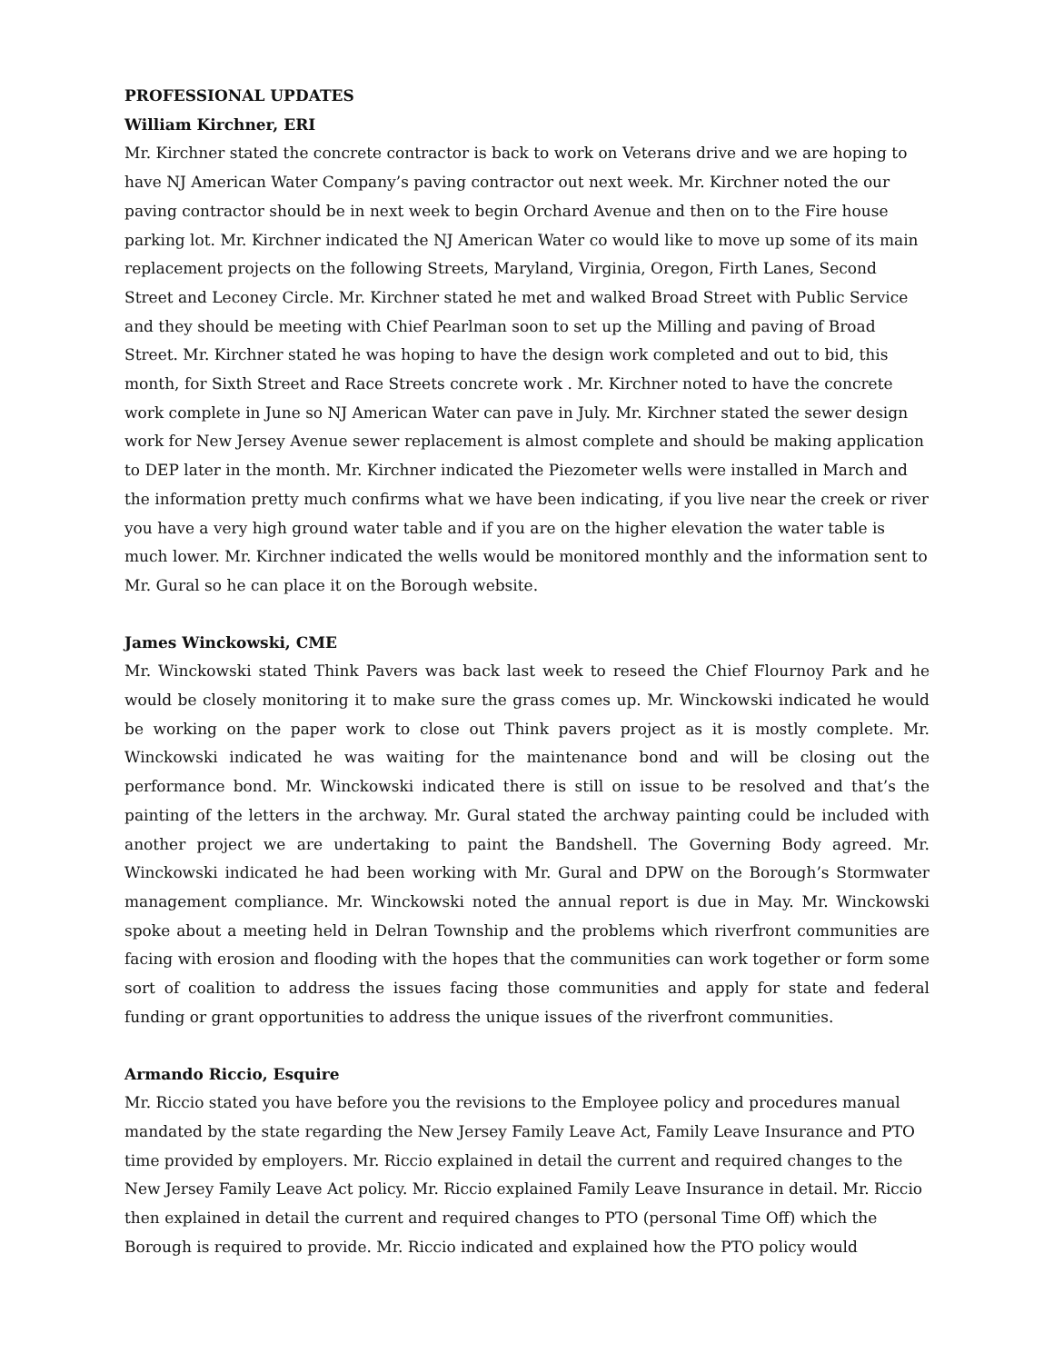PROFESSIONAL UPDATES
William Kirchner, ERI
Mr. Kirchner stated the concrete contractor is back to work on Veterans drive and we are hoping to have NJ American Water Company’s paving contractor out next week. Mr. Kirchner noted the our paving contractor should be in next week to begin Orchard Avenue and then on to the Fire house parking lot. Mr. Kirchner indicated the NJ American Water co would like to move up some of its main replacement projects on the following Streets, Maryland, Virginia, Oregon, Firth Lanes, Second Street and Leconey Circle. Mr. Kirchner stated he met and walked Broad Street with Public Service and they should be meeting with Chief Pearlman soon to set up the Milling and paving of Broad Street. Mr. Kirchner stated he was hoping to have the design work completed and out to bid, this month, for Sixth Street and Race Streets concrete work . Mr. Kirchner noted to have the concrete work complete in June so NJ American Water can pave in July. Mr. Kirchner stated the sewer design work for New Jersey Avenue sewer replacement is almost complete and should be making application to DEP later in the month. Mr. Kirchner indicated the Piezometer wells were installed in March and the information pretty much confirms what we have been indicating, if you live near the creek or river you have a very high ground water table and if you are on the higher elevation the water table is much lower. Mr. Kirchner indicated the wells would be monitored monthly and the information sent to Mr. Gural so he can place it on the Borough website.
James Winckowski, CME
Mr. Winckowski stated Think Pavers was back last week to reseed the Chief Flournoy Park and he would be closely monitoring it to make sure the grass comes up. Mr. Winckowski indicated he would be working on the paper work to close out Think pavers project as it is mostly complete. Mr. Winckowski indicated he was waiting for the maintenance bond and will be closing out the performance bond. Mr. Winckowski indicated there is still on issue to be resolved and that’s the painting of the letters in the archway. Mr. Gural stated the archway painting could be included with another project we are undertaking to paint the Bandshell. The Governing Body agreed. Mr. Winckowski indicated he had been working with Mr. Gural and DPW on the Borough’s Stormwater management compliance. Mr. Winckowski noted the annual report is due in May. Mr. Winckowski spoke about a meeting held in Delran Township and the problems which riverfront communities are facing with erosion and flooding with the hopes that the communities can work together or form some sort of coalition to address the issues facing those communities and apply for state and federal funding or grant opportunities to address the unique issues of the riverfront communities.
Armando Riccio, Esquire
Mr. Riccio stated you have before you the revisions to the Employee policy and procedures manual mandated by the state regarding the New Jersey Family Leave Act, Family Leave Insurance and PTO time provided by employers. Mr. Riccio explained in detail the current and required changes to the New Jersey Family Leave Act policy. Mr. Riccio explained Family Leave Insurance in detail. Mr. Riccio then explained in detail the current and required changes to PTO (personal Time Off) which the Borough is required to provide. Mr. Riccio indicated and explained how the PTO policy would